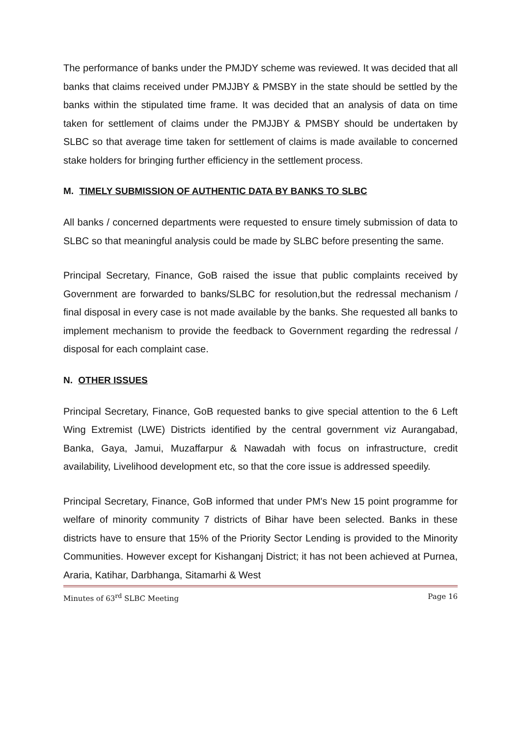The performance of banks under the PMJDY scheme was reviewed. It was decided that all banks that claims received under PMJJBY & PMSBY in the state should be settled by the banks within the stipulated time frame. It was decided that an analysis of data on time taken for settlement of claims under the PMJJBY & PMSBY should be undertaken by SLBC so that average time taken for settlement of claims is made available to concerned stake holders for bringing further efficiency in the settlement process.
M. TIMELY SUBMISSION OF AUTHENTIC DATA BY BANKS TO SLBC
All banks / concerned departments were requested to ensure timely submission of data to SLBC so that meaningful analysis could be made by SLBC before presenting the same.
Principal Secretary, Finance, GoB raised the issue that public complaints received by Government are forwarded to banks/SLBC for resolution,but the redressal mechanism / final disposal in every case is not made available by the banks. She requested all banks to implement mechanism to provide the feedback to Government regarding the redressal / disposal for each complaint case.
N. OTHER ISSUES
Principal Secretary, Finance, GoB requested banks to give special attention to the 6 Left Wing Extremist (LWE) Districts identified by the central government viz Aurangabad, Banka, Gaya, Jamui, Muzaffarpur & Nawadah with focus on infrastructure, credit availability, Livelihood development etc, so that the core issue is addressed speedily.
Principal Secretary, Finance, GoB informed that under PM's New 15 point programme for welfare of minority community 7 districts of Bihar have been selected. Banks in these districts have to ensure that 15% of the Priority Sector Lending is provided to the Minority Communities. However except for Kishanganj District; it has not been achieved at Purnea, Araria, Katihar, Darbhanga, Sitamarhi & West
Minutes of 63<sup>rd</sup> SLBC Meeting Page 16